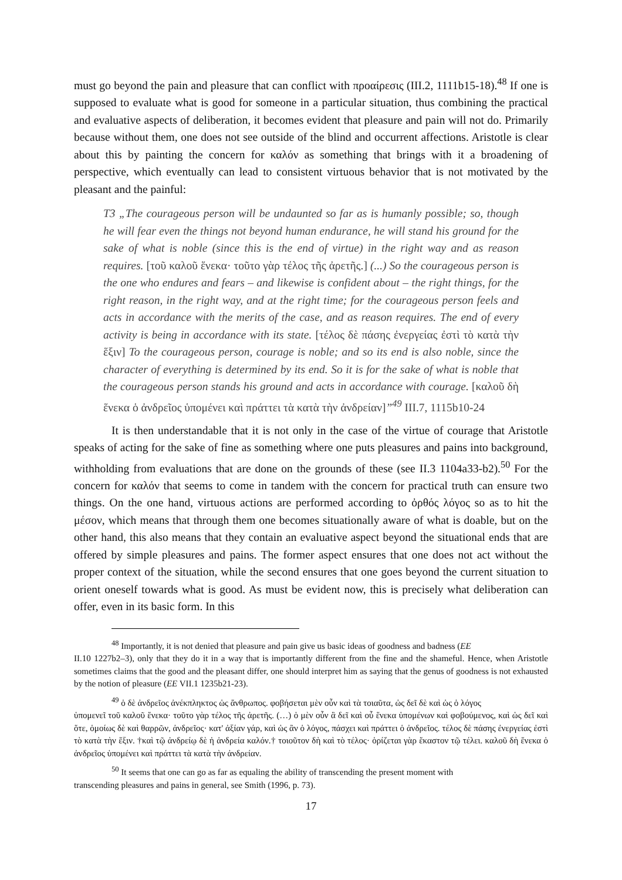must go beyond the pain and pleasure that can conflict with προαίρεσις (III.2, 1111b15-18).<sup>48</sup> If one is supposed to evaluate what is good for someone in a particular situation, thus combining the practical and evaluative aspects of deliberation, it becomes evident that pleasure and pain will not do. Primarily because without them, one does not see outside of the blind and occurrent affections. Aristotle is clear about this by painting the concern for καλόν as something that brings with it a broadening of perspective, which eventually can lead to consistent virtuous behavior that is not motivated by the pleasant and the painful:
T3 „The courageous person will be undaunted so far as is humanly possible; so, though he will fear even the things not beyond human endurance, he will stand his ground for the sake of what is noble (since this is the end of virtue) in the right way and as reason requires. [τοῦ καλοῦ ἕνεκα· τοῦτο γὰρ τέλος τῆς ἀρετῆς.] (...) So the courageous person is the one who endures and fears – and likewise is confident about – the right things, for the right reason, in the right way, and at the right time; for the courageous person feels and acts in accordance with the merits of the case, and as reason requires. The end of every activity is being in accordance with its state. [τέλος δὲ πάσης ἐνεργείας ἐστὶ τὸ κατὰ τὴν ἕξιν] To the courageous person, courage is noble; and so its end is also noble, since the character of everything is determined by its end. So it is for the sake of what is noble that the courageous person stands his ground and acts in accordance with courage. [καλοῦ δὴ ἕνεκα ὁ ἀνδρεῖος ὑπομένει καὶ πράττει τὰ κατὰ τὴν ἀνδρείαν]”<sup>49</sup> III.7, 1115b10-24
It is then understandable that it is not only in the case of the virtue of courage that Aristotle speaks of acting for the sake of fine as something where one puts pleasures and pains into background, withholding from evaluations that are done on the grounds of these (see II.3 1104a33-b2).<sup>50</sup> For the concern for καλόν that seems to come in tandem with the concern for practical truth can ensure two things. On the one hand, virtuous actions are performed according to ὀρθός λόγος so as to hit the μέσον, which means that through them one becomes situationally aware of what is doable, but on the other hand, this also means that they contain an evaluative aspect beyond the situational ends that are offered by simple pleasures and pains. The former aspect ensures that one does not act without the proper context of the situation, while the second ensures that one goes beyond the current situation to orient oneself towards what is good. As must be evident now, this is precisely what deliberation can offer, even in its basic form. In this
<sup>48</sup> Importantly, it is not denied that pleasure and pain give us basic ideas of goodness and badness (EE
II.10 1227b2–3), only that they do it in a way that is importantly different from the fine and the shameful. Hence, when Aristotle sometimes claims that the good and the pleasant differ, one should interpret him as saying that the genus of goodness is not exhausted by the notion of pleasure (EE VII.1 1235b21-23).
<sup>49</sup> ὁ δὲ ἀνδρεῖος ἀνέκπληκτος ὡς ἄνθρωπος. φοβήσεται μὲν οὖν καὶ τὰ τοιαῦτα, ὡς δεῖ δὲ καὶ ὡς ὁ λόγος
ὑπομενεῖ τοῦ καλοῦ ἕνεκα· τοῦτο γὰρ τέλος τῆς ἀρετῆς. (…) ὁ μὲν οὖν ἃ δεῖ καὶ οὗ ἕνεκα ὑπομένων καὶ φοβούμενος, καὶ ὡς δεῖ καὶ ὅτε, ὁμοίως δὲ καὶ θαρρῶν, ἀνδρεῖος· κατ' ἀξίαν γάρ, καὶ ὡς ἂν ὁ λόγος, πάσχει καὶ πράττει ὁ ἀνδρεῖος. τέλος δὲ πάσης ἐνεργείας ἐστὶ τὸ κατὰ τὴν ἕξιν. †καὶ τῷ ἀνδρείῳ δὲ ἡ ἀνδρεία καλόν.† τοιοῦτον δὴ καὶ τὸ τέλος· ὁρίζεται γὰρ ἕκαστον τῷ τέλει. καλοῦ δὴ ἕνεκα ὁ ἀνδρεῖος ὑπομένει καὶ πράττει τὰ κατὰ τὴν ἀνδρείαν.
<sup>50</sup> It seems that one can go as far as equaling the ability of transcending the present moment with
transcending pleasures and pains in general, see Smith (1996, p. 73).
17